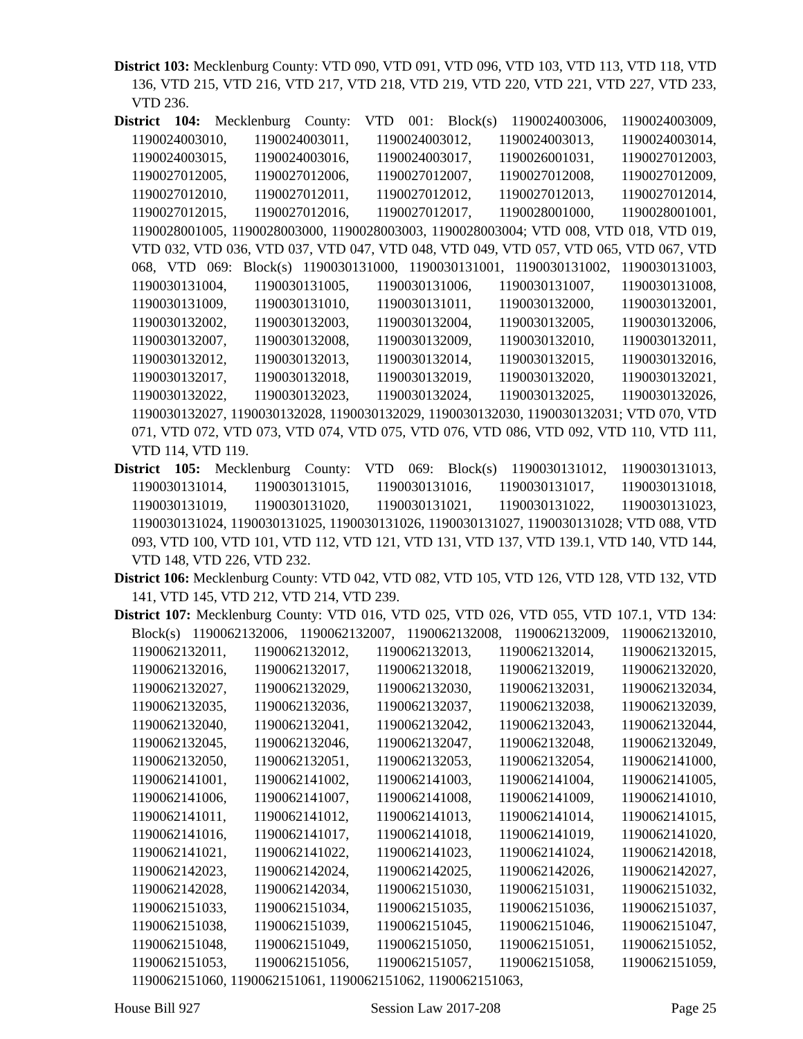District 103: Mecklenburg County: VTD 090, VTD 091, VTD 096, VTD 103, VTD 113, VTD 118, VTD 136, VTD 215, VTD 216, VTD 217, VTD 218, VTD 219, VTD 220, VTD 221, VTD 227, VTD 233, VTD 236.
District 104: Mecklenburg County: VTD 001: Block(s) 1190024003006, 1190024003009, 1190024003010, 1190024003011, 1190024003012, 1190024003013, 1190024003014, 1190024003015, 1190024003016, 1190024003017, 1190026001031, 1190027012003, 1190027012005, 1190027012006, 1190027012007, 1190027012008, 1190027012009, 1190027012010, 1190027012011, 1190027012012, 1190027012013, 1190027012014, 1190027012015, 1190027012016, 1190027012017, 1190028001000, 1190028001001, 1190028001005, 1190028003000, 1190028003003, 1190028003004; VTD 008, VTD 018, VTD 019, VTD 032, VTD 036, VTD 037, VTD 047, VTD 048, VTD 049, VTD 057, VTD 065, VTD 067, VTD 068, VTD 069: Block(s) 1190030131000, 1190030131001, 1190030131002, 1190030131003, 1190030131004, 1190030131005, 1190030131006, 1190030131007, 1190030131008, 1190030131009, 1190030131010, 1190030131011, 1190030132000, 1190030132001, 1190030132002, 1190030132003, 1190030132004, 1190030132005, 1190030132006, 1190030132007, 1190030132008, 1190030132009, 1190030132010, 1190030132011, 1190030132012, 1190030132013, 1190030132014, 1190030132015, 1190030132016, 1190030132017, 1190030132018, 1190030132019, 1190030132020, 1190030132021, 1190030132022, 1190030132023, 1190030132024, 1190030132025, 1190030132026, 1190030132027, 1190030132028, 1190030132029, 1190030132030, 1190030132031; VTD 070, VTD 071, VTD 072, VTD 073, VTD 074, VTD 075, VTD 076, VTD 086, VTD 092, VTD 110, VTD 111, VTD 114, VTD 119.
District 105: Mecklenburg County: VTD 069: Block(s) 1190030131012, 1190030131013, 1190030131014, 1190030131015, 1190030131016, 1190030131017, 1190030131018, 1190030131019, 1190030131020, 1190030131021, 1190030131022, 1190030131023, 1190030131024, 1190030131025, 1190030131026, 1190030131027, 1190030131028; VTD 088, VTD 093, VTD 100, VTD 101, VTD 112, VTD 121, VTD 131, VTD 137, VTD 139.1, VTD 140, VTD 144, VTD 148, VTD 226, VTD 232.
District 106: Mecklenburg County: VTD 042, VTD 082, VTD 105, VTD 126, VTD 128, VTD 132, VTD 141, VTD 145, VTD 212, VTD 214, VTD 239.
District 107: Mecklenburg County: VTD 016, VTD 025, VTD 026, VTD 055, VTD 107.1, VTD 134: Block(s) 1190062132006, 1190062132007, 1190062132008, 1190062132009, 1190062132010, 1190062132011, 1190062132012, 1190062132013, 1190062132014, 1190062132015, 1190062132016, 1190062132017, 1190062132018, 1190062132019, 1190062132020, 1190062132027, 1190062132029, 1190062132030, 1190062132031, 1190062132034, 1190062132035, 1190062132036, 1190062132037, 1190062132038, 1190062132039, 1190062132040, 1190062132041, 1190062132042, 1190062132043, 1190062132044, 1190062132045, 1190062132046, 1190062132047, 1190062132048, 1190062132049, 1190062132050, 1190062132051, 1190062132053, 1190062132054, 1190062141000, 1190062141001, 1190062141002, 1190062141003, 1190062141004, 1190062141005, 1190062141006, 1190062141007, 1190062141008, 1190062141009, 1190062141010, 1190062141011, 1190062141012, 1190062141013, 1190062141014, 1190062141015, 1190062141016, 1190062141017, 1190062141018, 1190062141019, 1190062141020, 1190062141021, 1190062141022, 1190062141023, 1190062141024, 1190062142018, 1190062142023, 1190062142024, 1190062142025, 1190062142026, 1190062142027, 1190062142028, 1190062142034, 1190062151030, 1190062151031, 1190062151032, 1190062151033, 1190062151034, 1190062151035, 1190062151036, 1190062151037, 1190062151038, 1190062151039, 1190062151045, 1190062151046, 1190062151047, 1190062151048, 1190062151049, 1190062151050, 1190062151051, 1190062151052, 1190062151053, 1190062151056, 1190062151057, 1190062151058, 1190062151059, 1190062151060, 1190062151061, 1190062151062, 1190062151063,
House Bill 927 Session Law 2017-208 Page 25